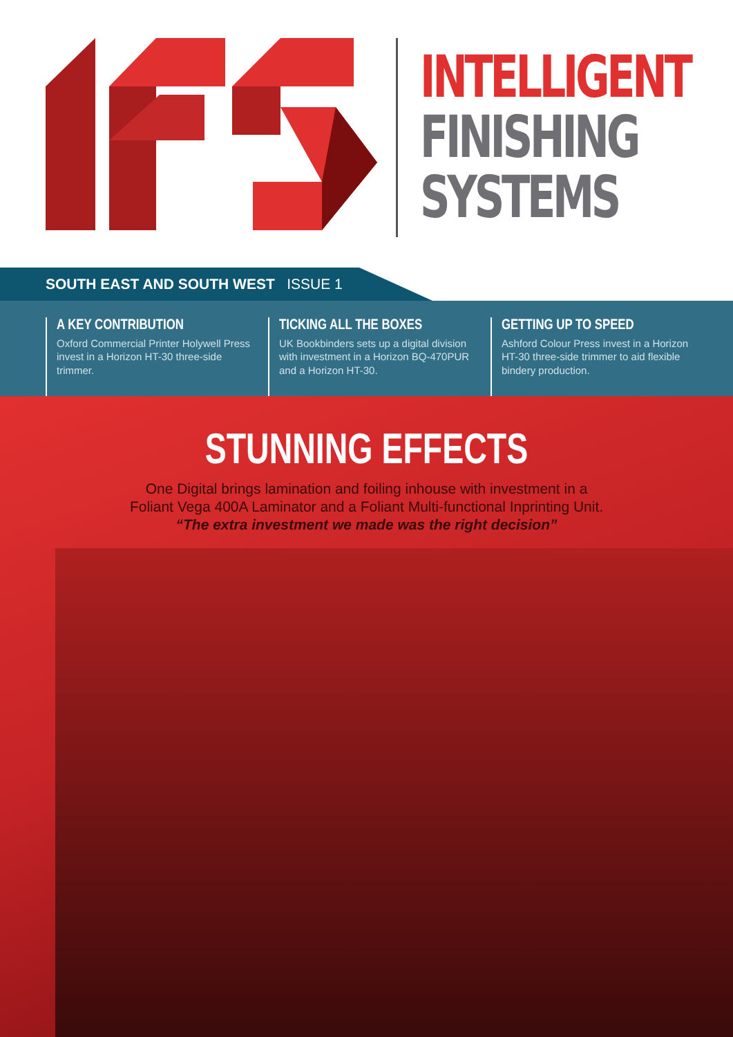INTELLIGENT
FINISHING
SYSTEMS
SOUTH EAST AND SOUTH WEST ISSUE 1
A KEY CONTRIBUTION
Oxford Commercial Printer Holywell Press invest in a Horizon HT-30 three-side trimmer.
TICKING ALL THE BOXES
UK Bookbinders sets up a digital division with investment in a Horizon BQ-470PUR and a Horizon HT-30.
GETTING UP TO SPEED
Ashford Colour Press invest in a Horizon HT-30 three-side trimmer to aid flexible bindery production.
STUNNING EFFECTS
One Digital brings lamination and foiling inhouse with investment in a
Foliant Vega 400A Laminator and a Foliant Multi-functional Inprinting Unit.
“The extra investment we made was the right decision”